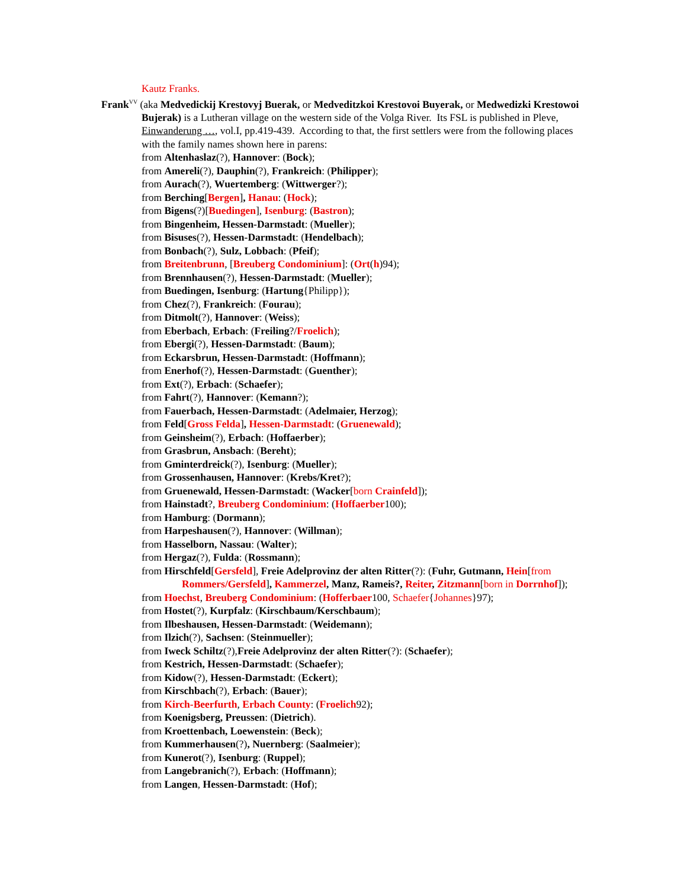Kautz Franks.
Frank<sup>VV</sup> (aka Medvedickij Krestovyj Buerak, or Medveditzkoi Krestovoi Buyerak, or Medwedizki Krestowoi Bujerak) is a Lutheran village on the western side of the Volga River. Its FSL is published in Pleve, Einwanderung …, vol.I, pp.419-439. According to that, the first settlers were from the following places with the family names shown here in parens:
from Altenhaslaz(?), Hannover: (Bock);
from Amereli(?), Dauphin(?), Frankreich: (Philipper);
from Aurach(?), Wuertemberg: (Wittwerger?);
from Berching[Bergen], Hanau: (Hock);
from Bigens(?)[Buedingen], Isenburg: (Bastron);
from Bingenheim, Hessen-Darmstadt: (Mueller);
from Bisuses(?), Hessen-Darmstadt: (Hendelbach);
from Bonbach(?), Sulz, Lobbach: (Pfeif);
from Breitenbrunn, [Breuberg Condominium]: (Ort(h)94);
from Brennhausen(?), Hessen-Darmstadt: (Mueller);
from Buedingen, Isenburg: (Hartung{Philipp});
from Chez(?), Frankreich: (Fourau);
from Ditmolt(?), Hannover: (Weiss);
from Eberbach, Erbach: (Freiling?/Froelich);
from Ebergi(?), Hessen-Darmstadt: (Baum);
from Eckarsbrun, Hessen-Darmstadt: (Hoffmann);
from Enerhof(?), Hessen-Darmstadt: (Guenther);
from Ext(?), Erbach: (Schaefer);
from Fahrt(?), Hannover: (Kemann?);
from Fauerbach, Hessen-Darmstadt: (Adelmaier, Herzog);
from Feld[Gross Felda], Hessen-Darmstadt: (Gruenewald);
from Geinsheim(?), Erbach: (Hoffaerber);
from Grasbrun, Ansbach: (Bereht);
from Gminterdreick(?), Isenburg: (Mueller);
from Grossenhausen, Hannover: (Krebs/Kret?);
from Gruenewald, Hessen-Darmstadt: (Wacker[born Crainfeld]);
from Hainstadt?, Breuberg Condominium: (Hoffaerber100);
from Hamburg: (Dormann);
from Harpeshausen(?), Hannover: (Willman);
from Hasselborn, Nassau: (Walter);
from Hergaz(?), Fulda: (Rossmann);
from Hirschfeld[Gersfeld], Freie Adelprovinz der alten Ritter(?): (Fuhr, Gutmann, Hein[from Rommers/Gersfeld], Kammerzel, Manz, Rameis?, Reiter, Zitzmann[born in Dorrnhof]);
from Hoechst, Breuberg Condominium: (Hofferbaer100, Schaefer{Johannes}97);
from Hostet(?), Kurpfalz: (Kirschbaum/Kerschbaum);
from Ilbeshausen, Hessen-Darmstadt: (Weidemann);
from Ilzich(?), Sachsen: (Steinmueller);
from Iweck Schiltz(?),Freie Adelprovinz der alten Ritter(?): (Schaefer);
from Kestrich, Hessen-Darmstadt: (Schaefer);
from Kidow(?), Hessen-Darmstadt: (Eckert);
from Kirschbach(?), Erbach: (Bauer);
from Kirch-Beerfurth, Erbach County: (Froelich92);
from Koenigsberg, Preussen: (Dietrich).
from Kroettenbach, Loewenstein: (Beck);
from Kummerhausen(?), Nuernberg: (Saalmeier);
from Kunerot(?), Isenburg: (Ruppel);
from Langebranich(?), Erbach: (Hoffmann);
from Langen, Hessen-Darmstadt: (Hof);